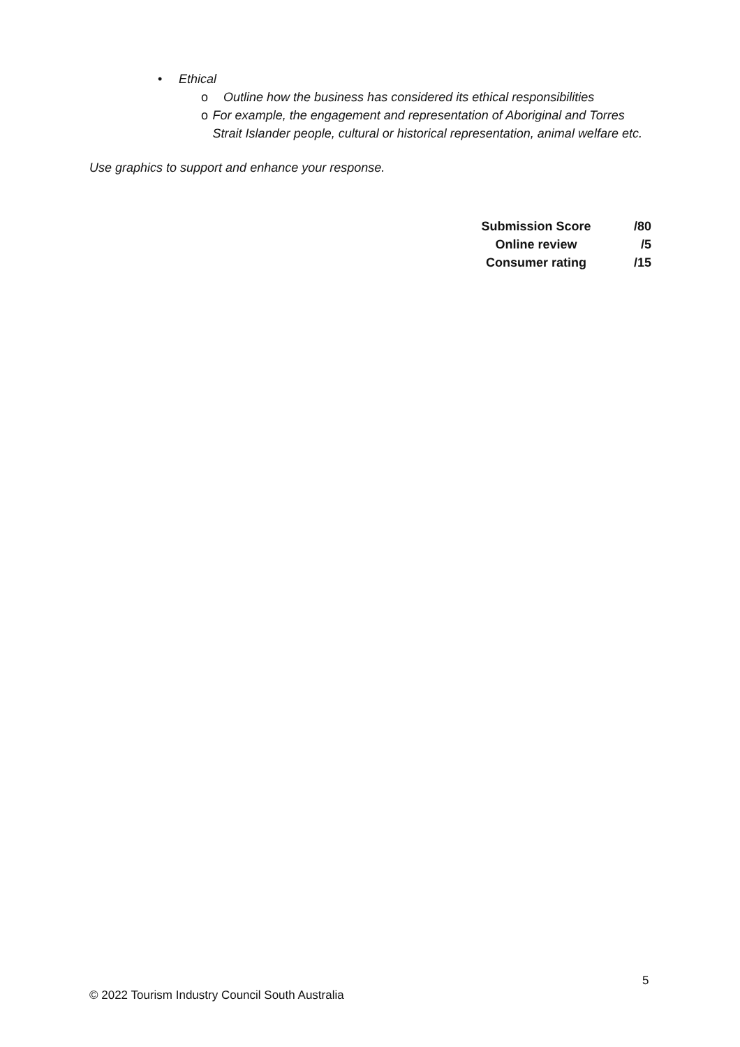• Ethical
o Outline how the business has considered its ethical responsibilities
o For example, the engagement and representation of Aboriginal and Torres Strait Islander people, cultural or historical representation, animal welfare etc.
Use graphics to support and enhance your response.
| Submission Score | /80 |
| Online review | /5 |
| Consumer rating | /15 |
5
© 2022 Tourism Industry Council South Australia